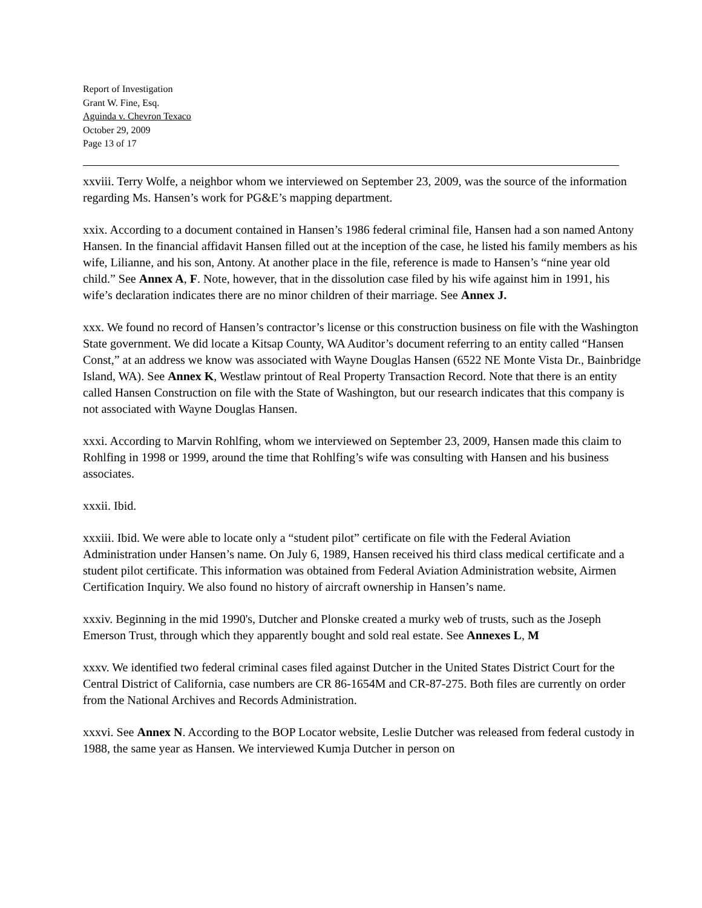Report of Investigation
Grant W. Fine, Esq.
Aguinda v. Chevron Texaco
October 29, 2009
Page 13 of 17
xxviii. Terry Wolfe, a neighbor whom we interviewed on September 23, 2009, was the source of the information regarding Ms. Hansen’s work for PG&E’s mapping department.
xxix. According to a document contained in Hansen’s 1986 federal criminal file, Hansen had a son named Antony Hansen. In the financial affidavit Hansen filled out at the inception of the case, he listed his family members as his wife, Lilianne, and his son, Antony. At another place in the file, reference is made to Hansen’s “nine year old child.” See Annex A, F. Note, however, that in the dissolution case filed by his wife against him in 1991, his wife’s declaration indicates there are no minor children of their marriage. See Annex J.
xxx. We found no record of Hansen’s contractor’s license or this construction business on file with the Washington State government. We did locate a Kitsap County, WA Auditor’s document referring to an entity called “Hansen Const,” at an address we know was associated with Wayne Douglas Hansen (6522 NE Monte Vista Dr., Bainbridge Island, WA). See Annex K, Westlaw printout of Real Property Transaction Record. Note that there is an entity called Hansen Construction on file with the State of Washington, but our research indicates that this company is not associated with Wayne Douglas Hansen.
xxxi. According to Marvin Rohlfing, whom we interviewed on September 23, 2009, Hansen made this claim to Rohlfing in 1998 or 1999, around the time that Rohlfing’s wife was consulting with Hansen and his business associates.
xxxii. Ibid.
xxxiii. Ibid. We were able to locate only a “student pilot” certificate on file with the Federal Aviation Administration under Hansen’s name. On July 6, 1989, Hansen received his third class medical certificate and a student pilot certificate. This information was obtained from Federal Aviation Administration website, Airmen Certification Inquiry. We also found no history of aircraft ownership in Hansen’s name.
xxxiv. Beginning in the mid 1990's, Dutcher and Plonske created a murky web of trusts, such as the Joseph Emerson Trust, through which they apparently bought and sold real estate. See Annexes L, M
xxxv. We identified two federal criminal cases filed against Dutcher in the United States District Court for the Central District of California, case numbers are CR 86-1654M and CR-87-275. Both files are currently on order from the National Archives and Records Administration.
xxxvi. See Annex N. According to the BOP Locator website, Leslie Dutcher was released from federal custody in 1988, the same year as Hansen. We interviewed Kumja Dutcher in person on